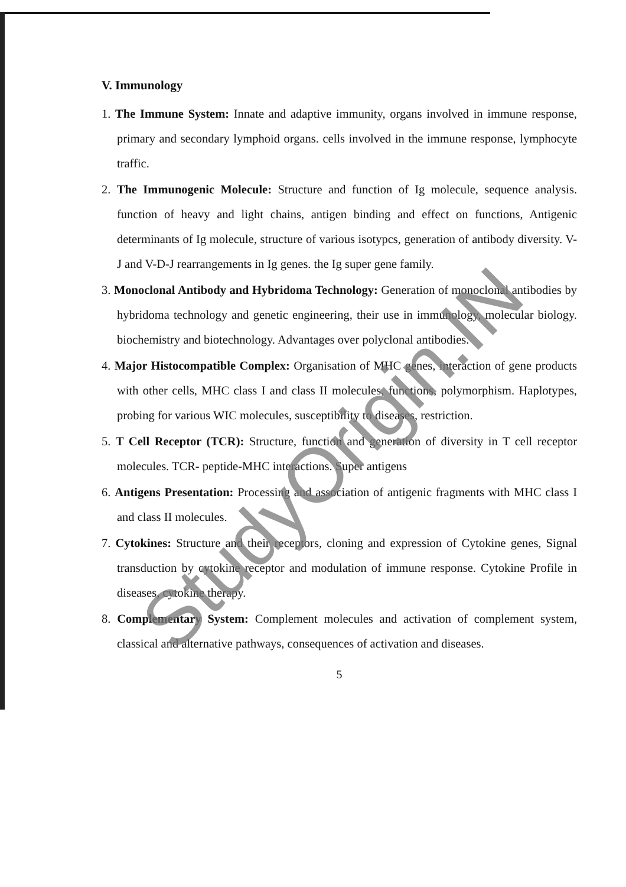V. Immunology
1. The Immune System: Innate and adaptive immunity, organs involved in immune response, primary and secondary lymphoid organs. cells involved in the immune response, lymphocyte traffic.
2. The Immunogenic Molecule: Structure and function of Ig molecule, sequence analysis. function of heavy and light chains, antigen binding and effect on functions, Antigenic determinants of Ig molecule, structure of various isotypcs, generation of antibody diversity. V-J and V-D-J rearrangements in Ig genes. the Ig super gene family.
3. Monoclonal Antibody and Hybridoma Technology: Generation of monoclonal antibodies by hybridoma technology and genetic engineering, their use in immunology, molecular biology. biochemistry and biotechnology. Advantages over polyclonal antibodies.
4. Major Histocompatible Complex: Organisation of MHC genes, interaction of gene products with other cells, MHC class I and class II molecules, functions, polymorphism. Haplotypes, probing for various WIC molecules, susceptibility to diseases, restriction.
5. T Cell Receptor (TCR): Structure, function and generation of diversity in T cell receptor molecules. TCR- peptide-MHC interactions. Super antigens
6. Antigens Presentation: Processing and association of antigenic fragments with MHC class I and class II molecules.
7. Cytokines: Structure and their receptors, cloning and expression of Cytokine genes, Signal transduction by cytokine receptor and modulation of immune response. Cytokine Profile in diseases, cytokine therapy.
8. Complementary System: Complement molecules and activation of complement system, classical and alternative pathways, consequences of activation and diseases.
5
StudyOrigin.IN